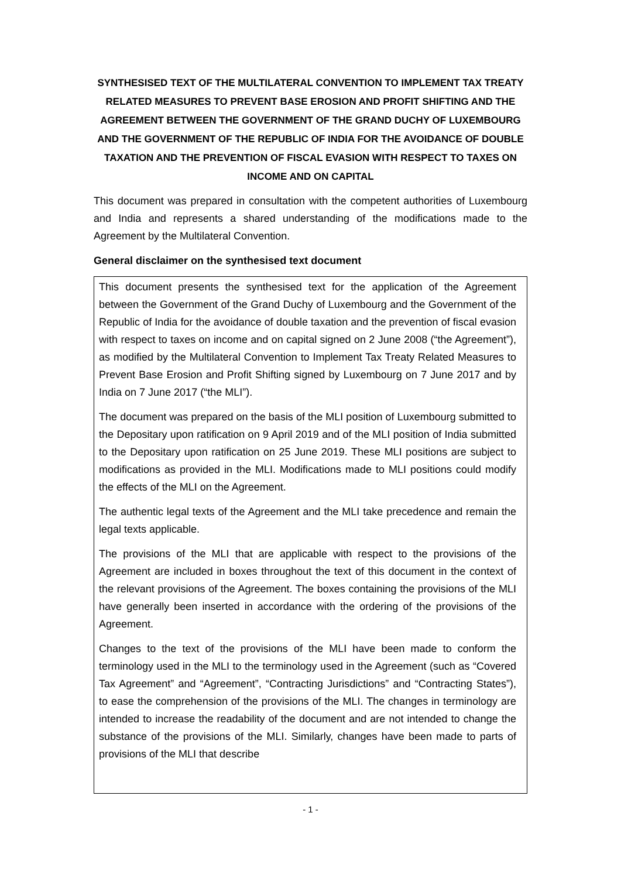SYNTHESISED TEXT OF THE MULTILATERAL CONVENTION TO IMPLEMENT TAX TREATY RELATED MEASURES TO PREVENT BASE EROSION AND PROFIT SHIFTING AND THE AGREEMENT BETWEEN THE GOVERNMENT OF THE GRAND DUCHY OF LUXEMBOURG AND THE GOVERNMENT OF THE REPUBLIC OF INDIA FOR THE AVOIDANCE OF DOUBLE TAXATION AND THE PREVENTION OF FISCAL EVASION WITH RESPECT TO TAXES ON INCOME AND ON CAPITAL
This document was prepared in consultation with the competent authorities of Luxembourg and India and represents a shared understanding of the modifications made to the Agreement by the Multilateral Convention.
General disclaimer on the synthesised text document
This document presents the synthesised text for the application of the Agreement between the Government of the Grand Duchy of Luxembourg and the Government of the Republic of India for the avoidance of double taxation and the prevention of fiscal evasion with respect to taxes on income and on capital signed on 2 June 2008 (“the Agreement”), as modified by the Multilateral Convention to Implement Tax Treaty Related Measures to Prevent Base Erosion and Profit Shifting signed by Luxembourg on 7 June 2017 and by India on 7 June 2017 (“the MLI”).
The document was prepared on the basis of the MLI position of Luxembourg submitted to the Depositary upon ratification on 9 April 2019 and of the MLI position of India submitted to the Depositary upon ratification on 25 June 2019. These MLI positions are subject to modifications as provided in the MLI. Modifications made to MLI positions could modify the effects of the MLI on the Agreement.
The authentic legal texts of the Agreement and the MLI take precedence and remain the legal texts applicable.
The provisions of the MLI that are applicable with respect to the provisions of the Agreement are included in boxes throughout the text of this document in the context of the relevant provisions of the Agreement. The boxes containing the provisions of the MLI have generally been inserted in accordance with the ordering of the provisions of the Agreement.
Changes to the text of the provisions of the MLI have been made to conform the terminology used in the MLI to the terminology used in the Agreement (such as “Covered Tax Agreement” and “Agreement”, “Contracting Jurisdictions” and “Contracting States”), to ease the comprehension of the provisions of the MLI. The changes in terminology are intended to increase the readability of the document and are not intended to change the substance of the provisions of the MLI. Similarly, changes have been made to parts of provisions of the MLI that describe
- 1 -